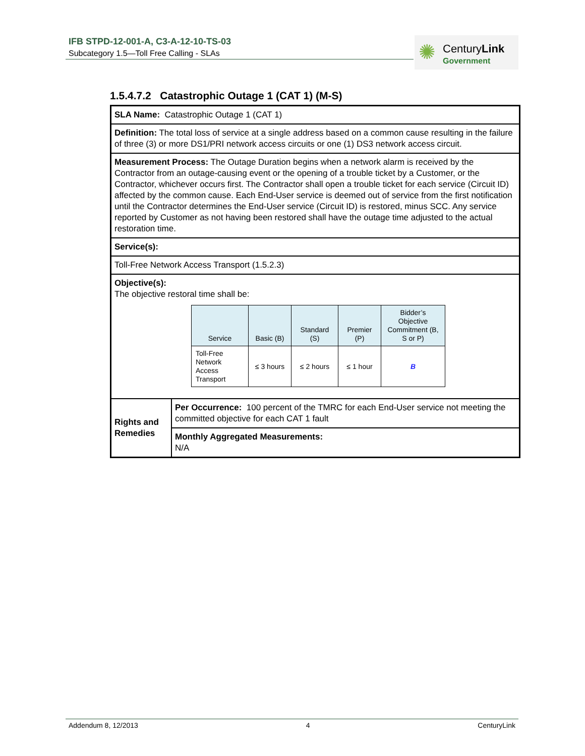IFB STPD-12-001-A, C3-A-12-10-TS-03
Subcategory 1.5—Toll Free Calling - SLAs
✺ CenturyLink
Government
1.5.4.7.2 Catastrophic Outage 1 (CAT 1) (M-S)
| SLA Name: Catastrophic Outage 1 (CAT 1) | |
| Definition: The total loss of service at a single address based on a common cause resulting in the failure of three (3) or more DS1/PRI network access circuits or one (1) DS3 network access circuit. | |
| Measurement Process: The Outage Duration begins when a network alarm is received by the Contractor from an outage-causing event or the opening of a trouble ticket by a Customer, or the Contractor, whichever occurs first. The Contractor shall open a trouble ticket for each service (Circuit ID) affected by the common cause. Each End-User service is deemed out of service from the first notification until the Contractor determines the End-User service (Circuit ID) is restored, minus SCC. Any service reported by Customer as not having been restored shall have the outage time adjusted to the actual restoration time. | |
| Service(s): | |
| Toll-Free Network Access Transport (1.5.2.3) | |
| Objective(s): The objective restoral time shall be: / Service / Basic (B) / Standard (S) / Premier (P) / Bidder’s Objective Commitment (B, S or P) / / --- / --- / --- / --- / --- / / Toll-Free Network Access Transport / ≤ 3 hours / ≤ 2 hours / ≤ 1 hour / B / | |
| Rights and Remedies | Per Occurrence: 100 percent of the TMRC for each End-User service not meeting the committed objective for each CAT 1 fault |
| | Monthly Aggregated Measurements: N/A |
Addendum 8, 12/2013 4 CenturyLink